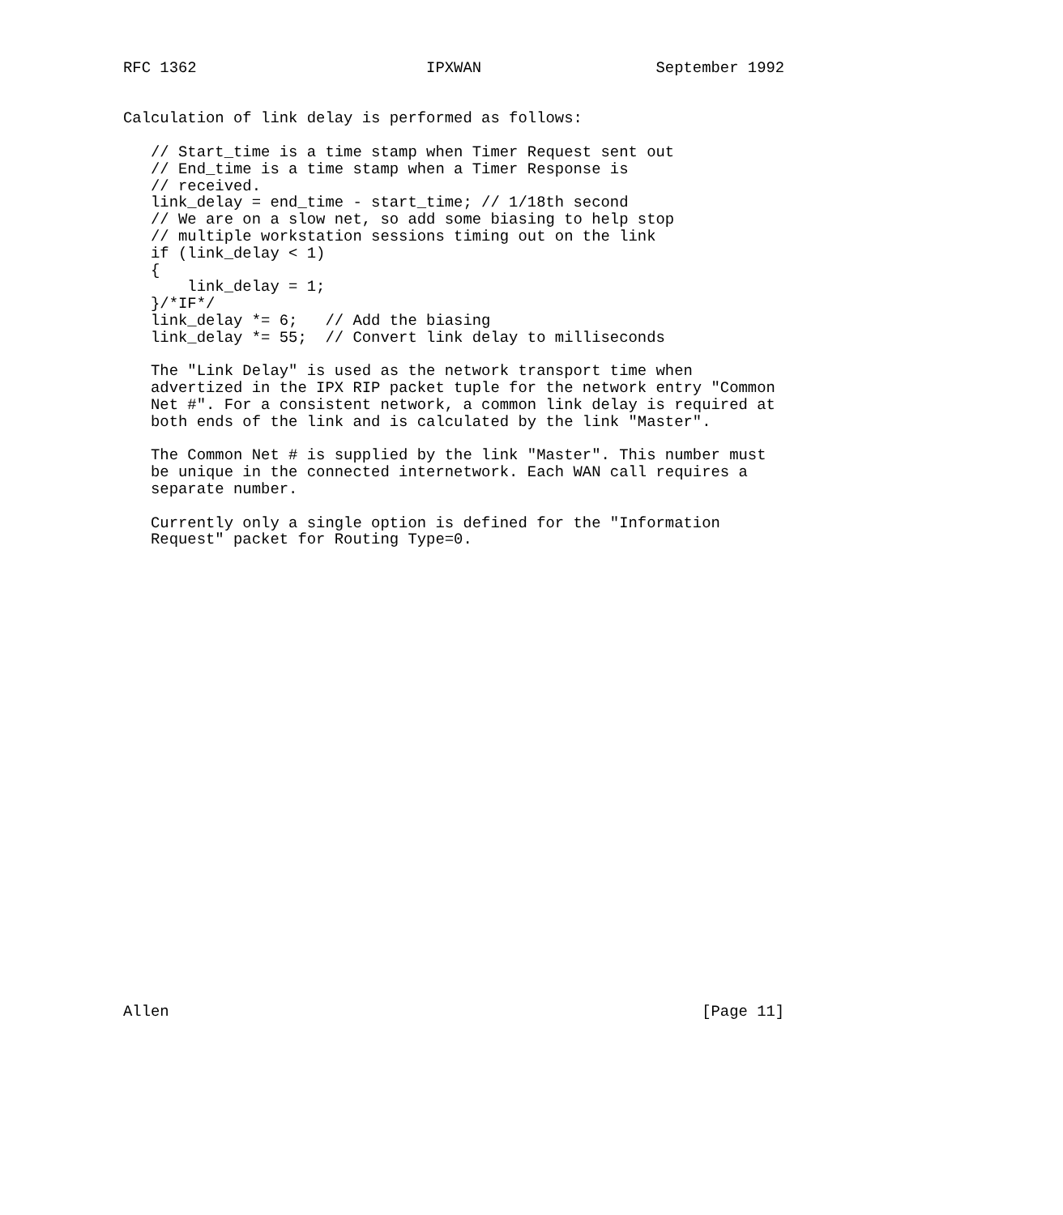RFC 1362                         IPXWAN                   September 1992


Calculation of link delay is performed as follows:

   // Start_time is a time stamp when Timer Request sent out
   // End_time is a time stamp when a Timer Response is
   // received.
   link_delay = end_time - start_time; // 1/18th second
   // We are on a slow net, so add some biasing to help stop
   // multiple workstation sessions timing out on the link
   if (link_delay < 1)
   {
       link_delay = 1;
   }/*IF*/
   link_delay *= 6;   // Add the biasing
   link_delay *= 55;  // Convert link delay to milliseconds

   The "Link Delay" is used as the network transport time when
   advertized in the IPX RIP packet tuple for the network entry "Common
   Net #". For a consistent network, a common link delay is required at
   both ends of the link and is calculated by the link "Master".

   The Common Net # is supplied by the link "Master". This number must
   be unique in the connected internetwork. Each WAN call requires a
   separate number.

   Currently only a single option is defined for the "Information
   Request" packet for Routing Type=0.



























Allen                                                          [Page 11]